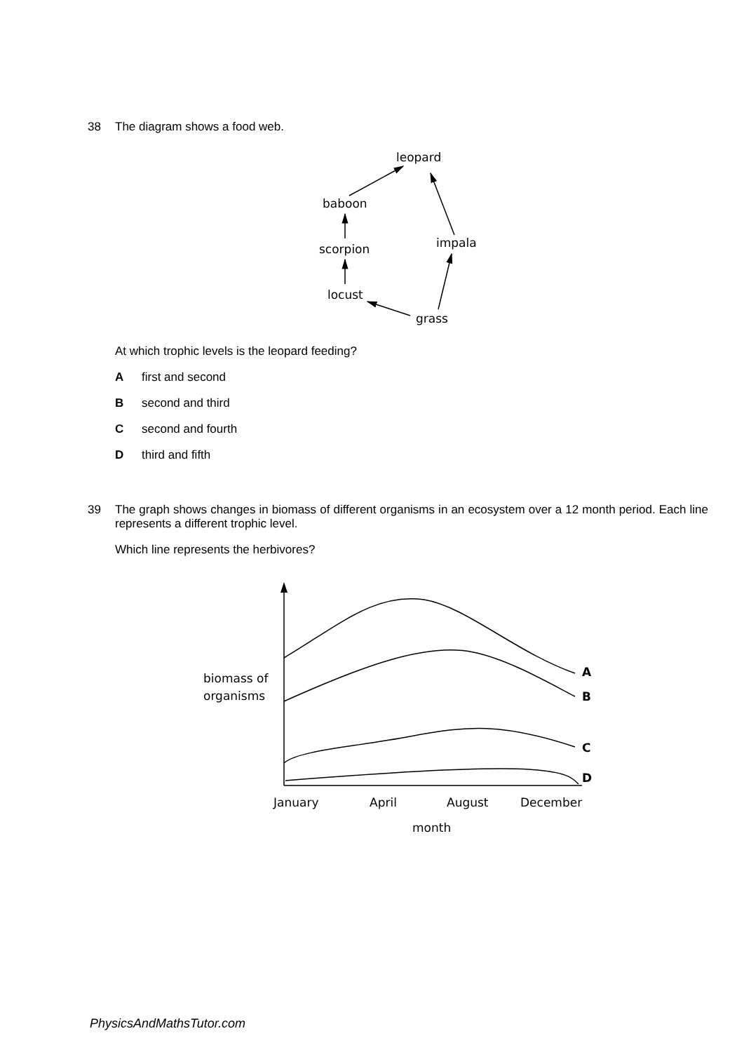38 The diagram shows a food web.
leopard
baboon
scorpion
impala
locust
grass
At which trophic levels is the leopard feeding?
Afirst and second
Bsecond and third
Csecond and fourth
Dthird and fifth
39 The graph shows changes in biomass of different organisms in an ecosystem over a 12 month period. Each line represents a different trophic level.
Which line represents the herbivores?
A
B
C
D
biomass of
organisms
January
April
August
December
month
PhysicsAndMathsTutor.com